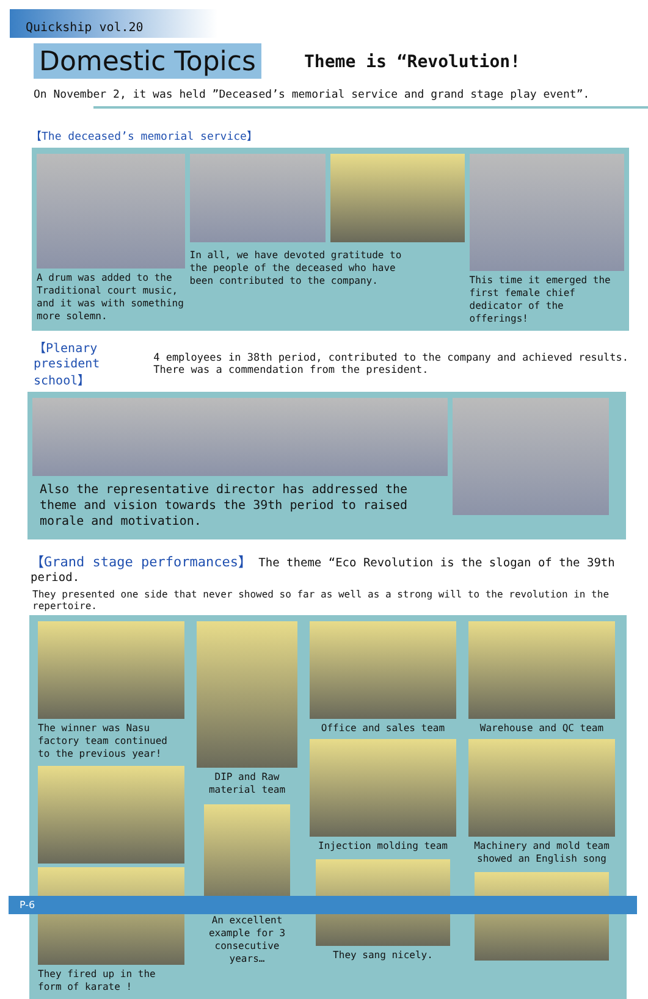Quickship vol.20
Domestic Topics
Theme is “Revolution!
On November 2, it was held ”Deceased’s memorial service and grand stage play event”.
【The deceased’s memorial service】
A drum was added to the Traditional court music, and it was with something more solemn.
In all, we have devoted gratitude to the people of the deceased who have been contributed to the company.
This time it emerged the first female chief dedicator of the offerings!
【Plenary president school】
4 employees in 38th period, contributed to the company and achieved results. There was a commendation from the president.
Also the representative director has addressed the theme and vision towards the 39th period to raised morale and motivation.
【Grand stage performances】 The theme “Eco Revolution is the slogan of the 39th period.
They presented one side that never showed so far as well as a strong will to the revolution in the repertoire.
The winner was Nasu factory team continued to the previous year!
They fired up in the form of karate !
DIP and Raw material team
An excellent example for 3 consecutive years…
Office and sales team
Injection molding team
They sang nicely.
Warehouse and QC team
Machinery and mold team showed an English song
P-6